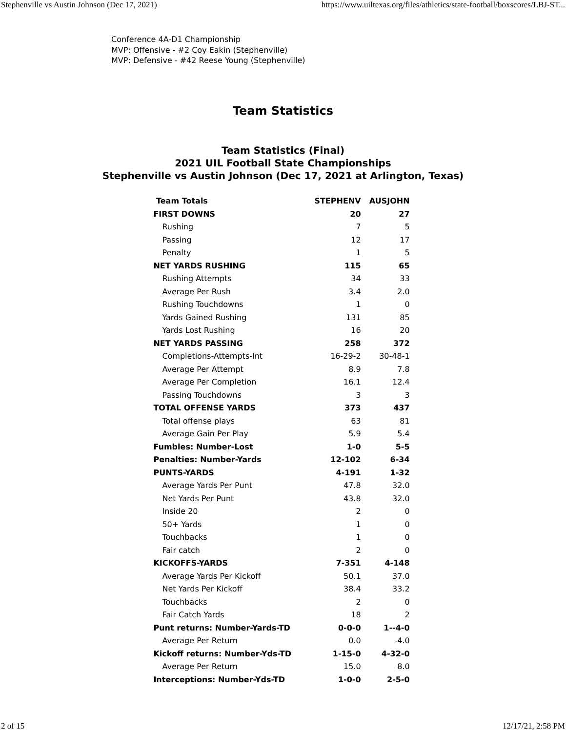Stephenville vs Austin Johnson (Dec 17, 2021) https://www.uiltexas.org/files/athletics/state-football/boxscores/LBJ-ST...
Conference 4A-D1 Championship
MVP: Offensive - #2 Coy Eakin (Stephenville)
MVP: Defensive - #42 Reese Young (Stephenville)
Team Statistics
Team Statistics (Final)
2021 UIL Football State Championships
Stephenville vs Austin Johnson (Dec 17, 2021 at Arlington, Texas)
| Team Totals | STEPHENV | AUSJOHN |
| --- | --- | --- |
| FIRST DOWNS | 20 | 27 |
| Rushing | 7 | 5 |
| Passing | 12 | 17 |
| Penalty | 1 | 5 |
| NET YARDS RUSHING | 115 | 65 |
| Rushing Attempts | 34 | 33 |
| Average Per Rush | 3.4 | 2.0 |
| Rushing Touchdowns | 1 | 0 |
| Yards Gained Rushing | 131 | 85 |
| Yards Lost Rushing | 16 | 20 |
| NET YARDS PASSING | 258 | 372 |
| Completions-Attempts-Int | 16-29-2 | 30-48-1 |
| Average Per Attempt | 8.9 | 7.8 |
| Average Per Completion | 16.1 | 12.4 |
| Passing Touchdowns | 3 | 3 |
| TOTAL OFFENSE YARDS | 373 | 437 |
| Total offense plays | 63 | 81 |
| Average Gain Per Play | 5.9 | 5.4 |
| Fumbles: Number-Lost | 1-0 | 5-5 |
| Penalties: Number-Yards | 12-102 | 6-34 |
| PUNTS-YARDS | 4-191 | 1-32 |
| Average Yards Per Punt | 47.8 | 32.0 |
| Net Yards Per Punt | 43.8 | 32.0 |
| Inside 20 | 2 | 0 |
| 50+ Yards | 1 | 0 |
| Touchbacks | 1 | 0 |
| Fair catch | 2 | 0 |
| KICKOFFS-YARDS | 7-351 | 4-148 |
| Average Yards Per Kickoff | 50.1 | 37.0 |
| Net Yards Per Kickoff | 38.4 | 33.2 |
| Touchbacks | 2 | 0 |
| Fair Catch Yards | 18 | 2 |
| Punt returns: Number-Yards-TD | 0-0-0 | 1--4-0 |
| Average Per Return | 0.0 | -4.0 |
| Kickoff returns: Number-Yds-TD | 1-15-0 | 4-32-0 |
| Average Per Return | 15.0 | 8.0 |
| Interceptions: Number-Yds-TD | 1-0-0 | 2-5-0 |
2 of 15 12/17/21, 2:58 PM